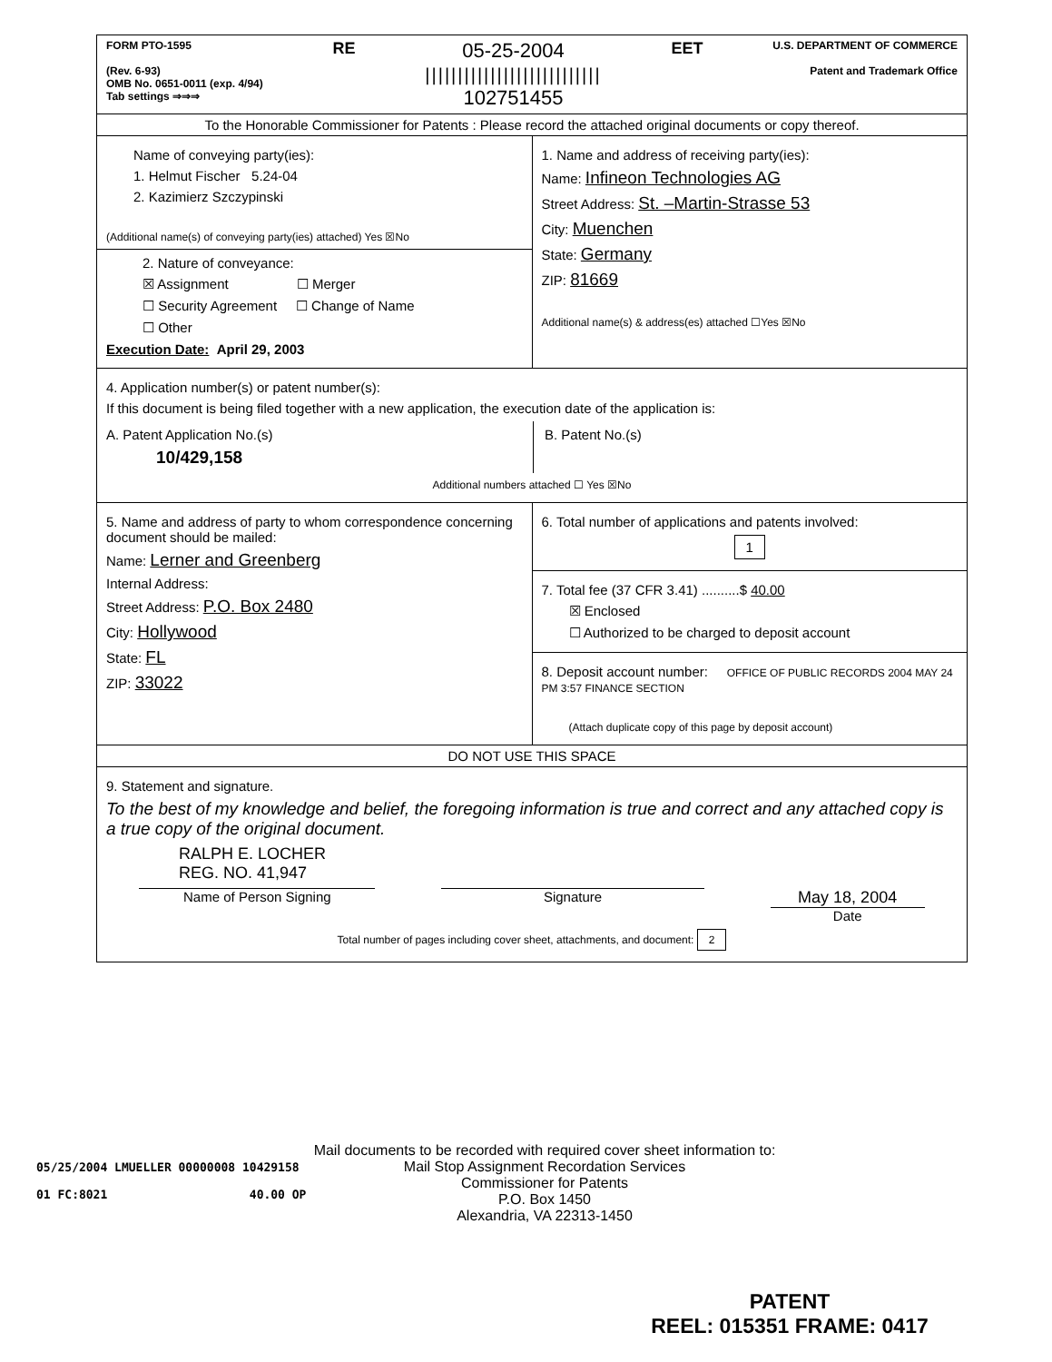| FORM PTO-1595 (Rev. 6-93) OMB No. 0651-0011 (exp. 4/94) Tab settings ⇒⇒⇒ RE 05-25-2004 /////////////////////////// 102751455 EET U.S. DEPARTMENT OF COMMERCE Patent and Trademark Office | |
| To the Honorable Commissioner for Patents : Please record the attached original documents or copy thereof. | |
| Name of conveying party(ies): 1. Helmut Fischer 5.24-04 2. Kazimierz Szczypinski (Additional name(s) of conveying party(ies) attached) Yes ☒No 2. Nature of conveyance: ☒ Assignment ☐ Merger ☐ Security Agreement ☐ Change of Name ☐ Other Execution Date: April 29, 2003 | 1. Name and address of receiving party(ies): Name: Infineon Technologies AG Street Address: St. –Martin-Strasse 53 City: Muenchen State: Germany ZIP: 81669 Additional name(s) & address(es) attached ☐Yes ☒No |
| 4. Application number(s) or patent number(s): If this document is being filed together with a new application, the execution date of the application is: A. Patent Application No.(s) 10/429,158 B. Patent No.(s) Additional numbers attached ☐ Yes ☒No | |
| 5. Name and address of party to whom correspondence concerning document should be mailed: Name: Lerner and Greenberg Internal Address: Street Address: P.O. Box 2480 City: Hollywood State: FL ZIP: 33022 | 6. Total number of applications and patents involved: 1 |
| | 7. Total fee (37 CFR 3.41) ..........$ 40.00 ☒ Enclosed ☐ Authorized to be charged to deposit account |
| | 8. Deposit account number: OFFICE OF PUBLIC RECORDS 2004 MAY 24 PM 3:57 FINANCE SECTION (Attach duplicate copy of this page by deposit account) |
| DO NOT USE THIS SPACE | |
| 9. Statement and signature. To the best of my knowledge and belief, the foregoing information is true and correct and any attached copy is a true copy of the original document. RALPH E. LOCHER REG. NO. 41,947 Name of Person Signing Signature May 18, 2004 Date Total number of pages including cover sheet, attachments, and document: 2 | |
05/25/2004 LMUELLER 00000008 10429158
01 FC:8021 40.00 OP
Mail documents to be recorded with required cover sheet information to:
Mail Stop Assignment Recordation Services
Commissioner for Patents
P.O. Box 1450
Alexandria, VA 22313-1450
PATENT
REEL: 015351 FRAME: 0417